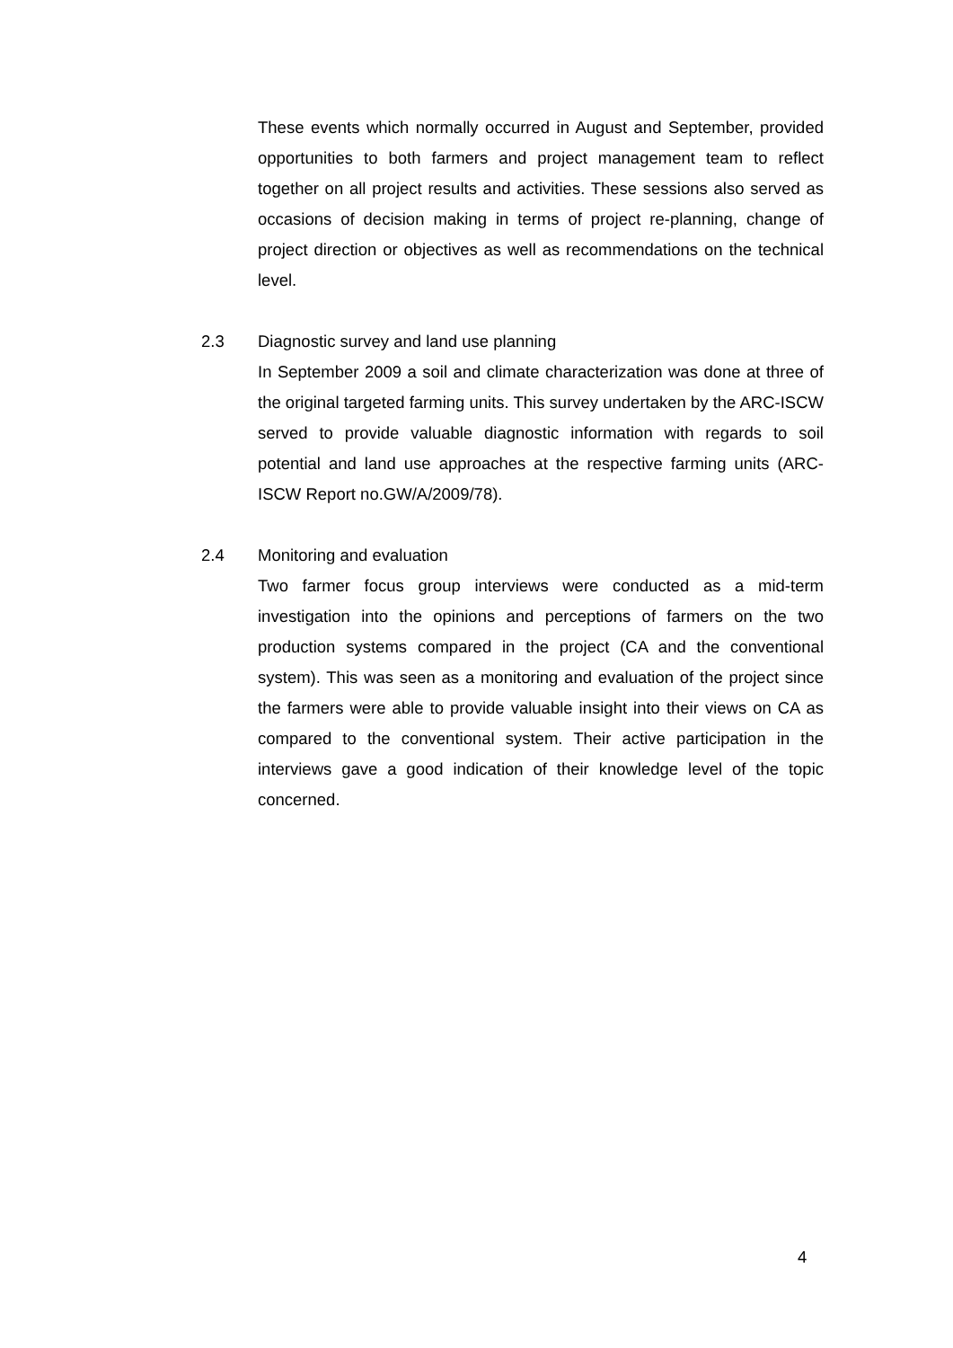These events which normally occurred in August and September, provided opportunities to both farmers and project management team to reflect together on all project results and activities. These sessions also served as occasions of decision making in terms of project re-planning, change of project direction or objectives as well as recommendations on the technical level.
2.3 Diagnostic survey and land use planning
In September 2009 a soil and climate characterization was done at three of the original targeted farming units. This survey undertaken by the ARC-ISCW served to provide valuable diagnostic information with regards to soil potential and land use approaches at the respective farming units (ARC-ISCW Report no.GW/A/2009/78).
2.4 Monitoring and evaluation
Two farmer focus group interviews were conducted as a mid-term investigation into the opinions and perceptions of farmers on the two production systems compared in the project (CA and the conventional system). This was seen as a monitoring and evaluation of the project since the farmers were able to provide valuable insight into their views on CA as compared to the conventional system. Their active participation in the interviews gave a good indication of their knowledge level of the topic concerned.
4